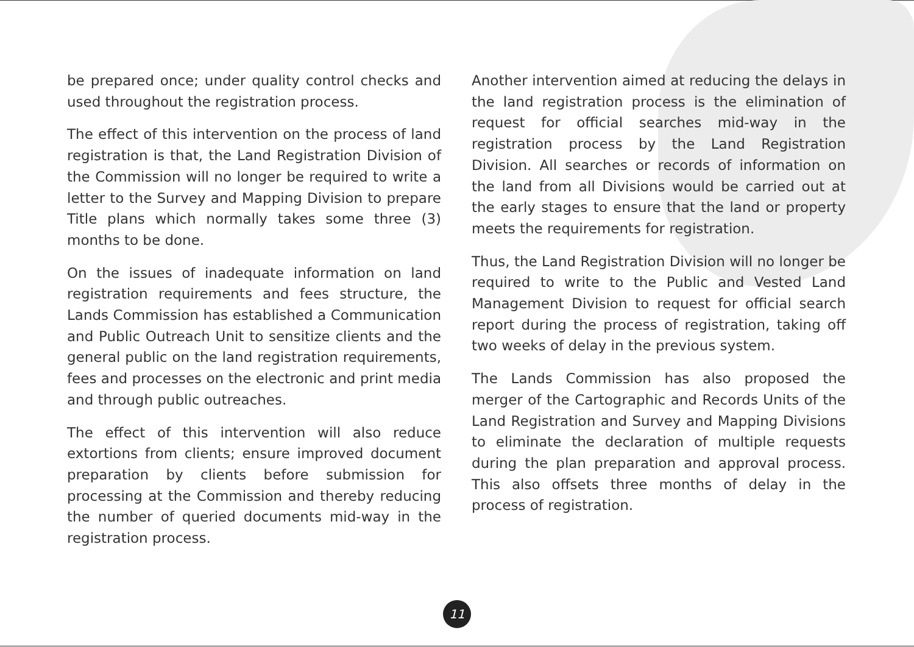be prepared once; under quality control checks and used throughout the registration process.
The effect of this intervention on the process of land registration is that, the Land Registration Division of the Commission will no longer be required to write a letter to the Survey and Mapping Division to prepare Title plans which normally takes some three (3) months to be done.
On the issues of inadequate information on land registration requirements and fees structure, the Lands Commission has established a Communication and Public Outreach Unit to sensitize clients and the general public on the land registration requirements, fees and processes on the electronic and print media and through public outreaches.
The effect of this intervention will also reduce extortions from clients; ensure improved document preparation by clients before submission for processing at the Commission and thereby reducing the number of queried documents mid-way in the registration process.
Another intervention aimed at reducing the delays in the land registration process is the elimination of request for official searches mid-way in the registration process by the Land Registration Division. All searches or records of information on the land from all Divisions would be carried out at the early stages to ensure that the land or property meets the requirements for registration.
Thus, the Land Registration Division will no longer be required to write to the Public and Vested Land Management Division to request for official search report during the process of registration, taking off two weeks of delay in the previous system.
The Lands Commission has also proposed the merger of the Cartographic and Records Units of the Land Registration and Survey and Mapping Divisions to eliminate the declaration of multiple requests during the plan preparation and approval process. This also offsets three months of delay in the process of registration.
11